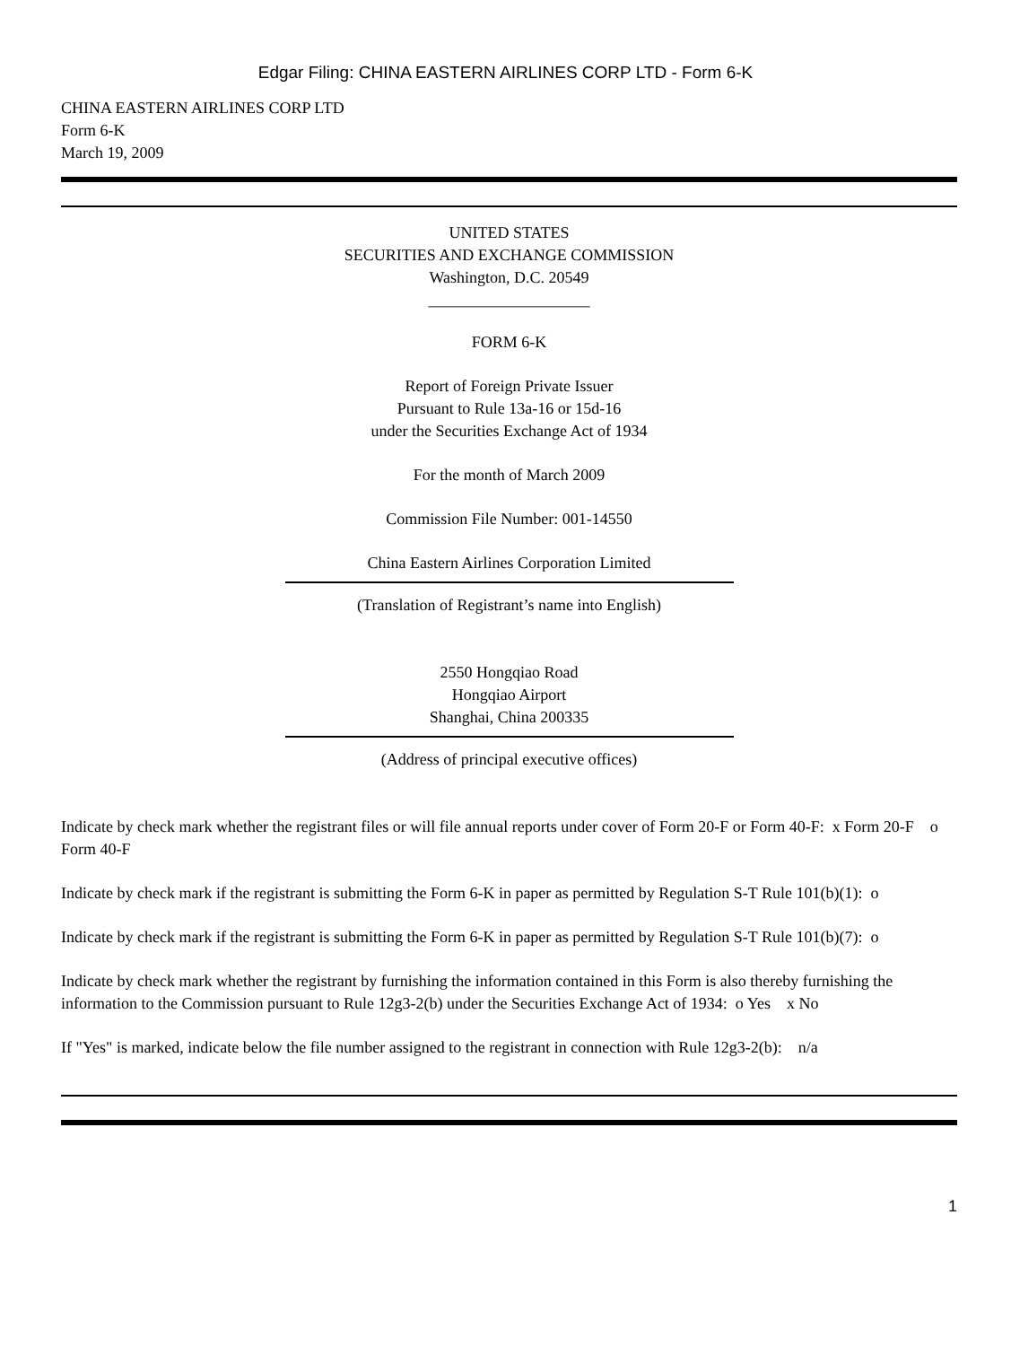Edgar Filing: CHINA EASTERN AIRLINES CORP LTD - Form 6-K
CHINA EASTERN AIRLINES CORP LTD
Form 6-K
March 19, 2009
UNITED STATES
SECURITIES AND EXCHANGE COMMISSION
Washington, D.C. 20549
____________________
FORM 6-K
Report of Foreign Private Issuer
Pursuant to Rule 13a-16 or 15d-16
under the Securities Exchange Act of 1934
For the month of March 2009
Commission File Number: 001-14550
China Eastern Airlines Corporation Limited
(Translation of Registrant’s name into English)
2550 Hongqiao Road
Hongqiao Airport
Shanghai, China 200335
(Address of principal executive offices)
Indicate by check mark whether the registrant files or will file annual reports under cover of Form 20-F or Form 40-F: x Form 20-F o Form 40-F
Indicate by check mark if the registrant is submitting the Form 6-K in paper as permitted by Regulation S-T Rule 101(b)(1): o
Indicate by check mark if the registrant is submitting the Form 6-K in paper as permitted by Regulation S-T Rule 101(b)(7): o
Indicate by check mark whether the registrant by furnishing the information contained in this Form is also thereby furnishing the information to the Commission pursuant to Rule 12g3-2(b) under the Securities Exchange Act of 1934: o Yes x No
If "Yes" is marked, indicate below the file number assigned to the registrant in connection with Rule 12g3-2(b): n/a
1